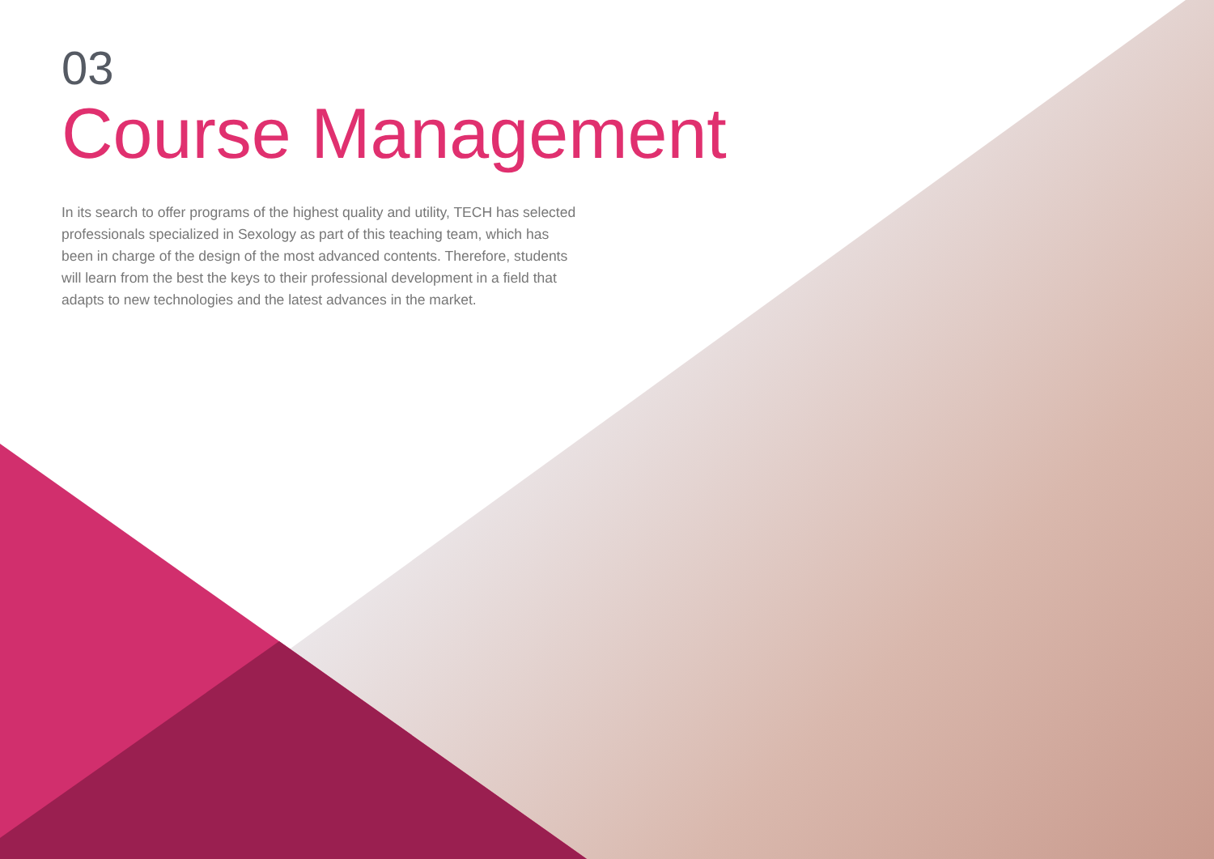03
Course Management
In its search to offer programs of the highest quality and utility, TECH has selected professionals specialized in Sexology as part of this teaching team, which has been in charge of the design of the most advanced contents. Therefore, students will learn from the best the keys to their professional development in a field that adapts to new technologies and the latest advances in the market.